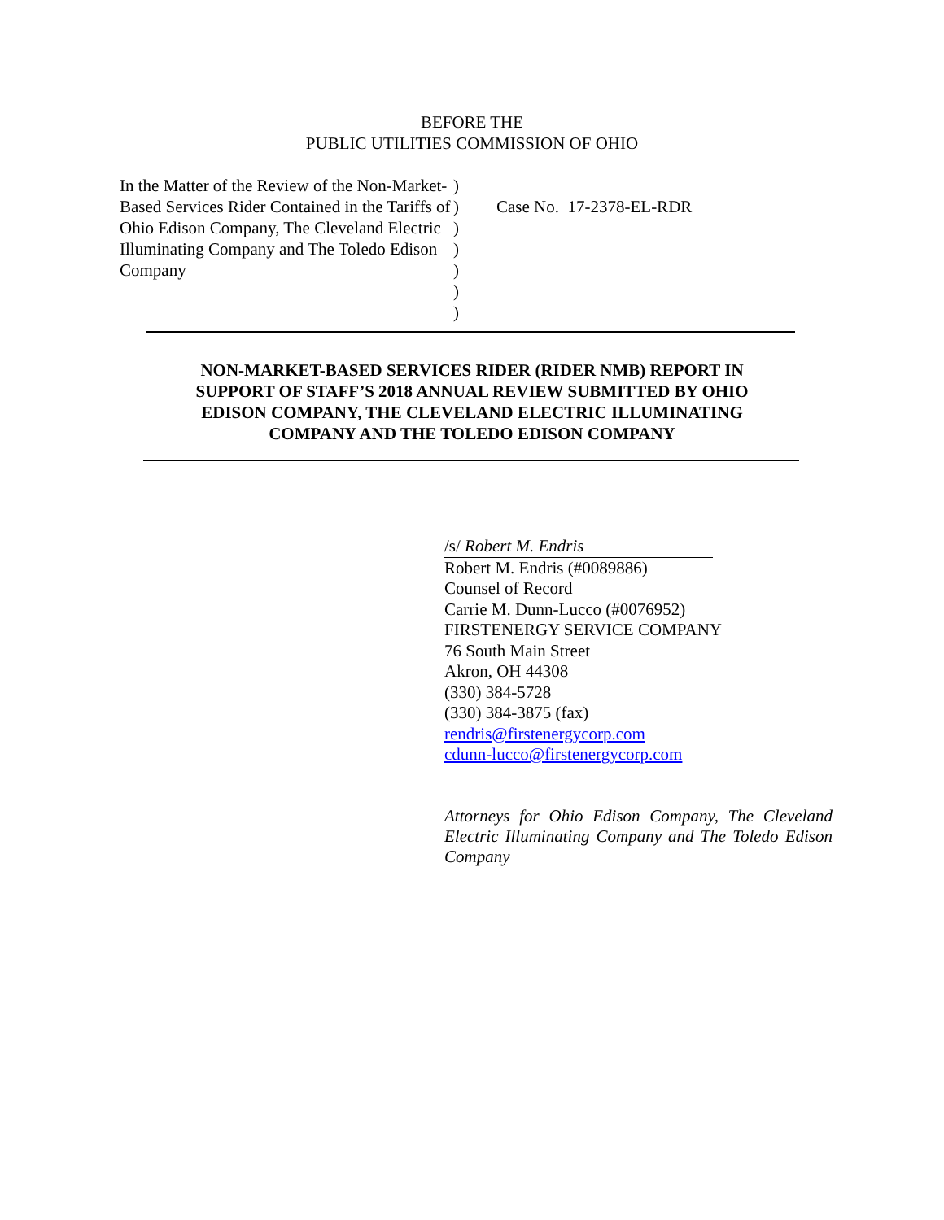BEFORE THE
PUBLIC UTILITIES COMMISSION OF OHIO
In the Matter of the Review of the Non-Market-Based Services Rider Contained in the Tariffs of Ohio Edison Company, The Cleveland Electric Illuminating Company and The Toledo Edison Company
)
)
)
)
)
)
)
Case No. 17-2378-EL-RDR
NON-MARKET-BASED SERVICES RIDER (RIDER NMB) REPORT IN SUPPORT OF STAFF’S 2018 ANNUAL REVIEW SUBMITTED BY OHIO EDISON COMPANY, THE CLEVELAND ELECTRIC ILLUMINATING COMPANY AND THE TOLEDO EDISON COMPANY
/s/ Robert M. Endris
Robert M. Endris (#0089886)
Counsel of Record
Carrie M. Dunn-Lucco (#0076952)
FIRSTENERGY SERVICE COMPANY
76 South Main Street
Akron, OH 44308
(330) 384-5728
(330) 384-3875 (fax)
rendris@firstenergycorp.com
cdunn-lucco@firstenergycorp.com
Attorneys for Ohio Edison Company, The Cleveland Electric Illuminating Company and The Toledo Edison Company